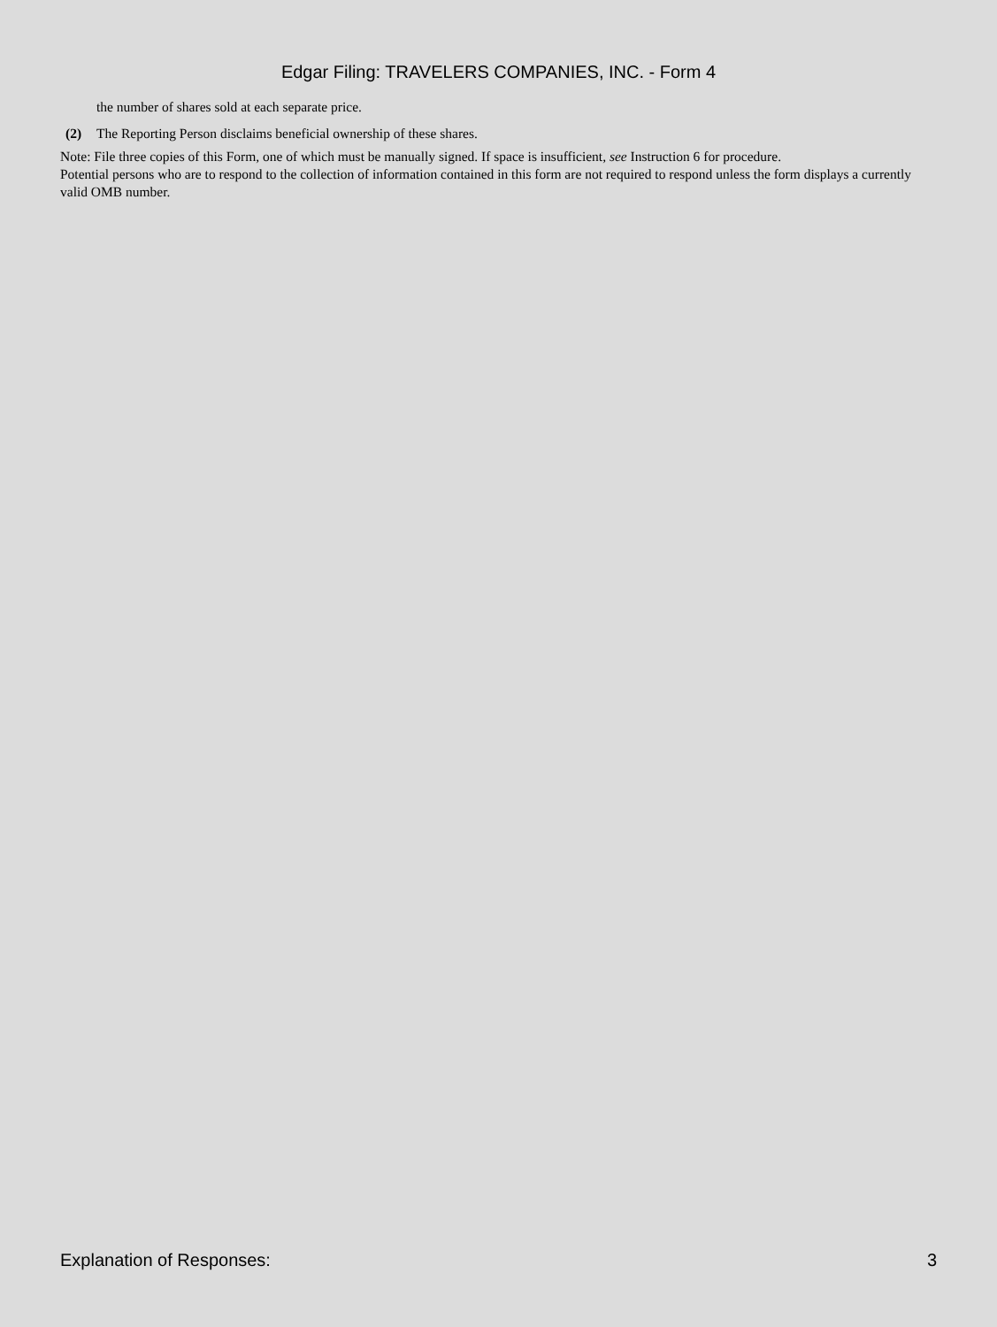Edgar Filing: TRAVELERS COMPANIES, INC. - Form 4
the number of shares sold at each separate price.
(2) The Reporting Person disclaims beneficial ownership of these shares.
Note: File three copies of this Form, one of which must be manually signed. If space is insufficient, see Instruction 6 for procedure.
Potential persons who are to respond to the collection of information contained in this form are not required to respond unless the form displays a currently valid OMB number.
Explanation of Responses: 3